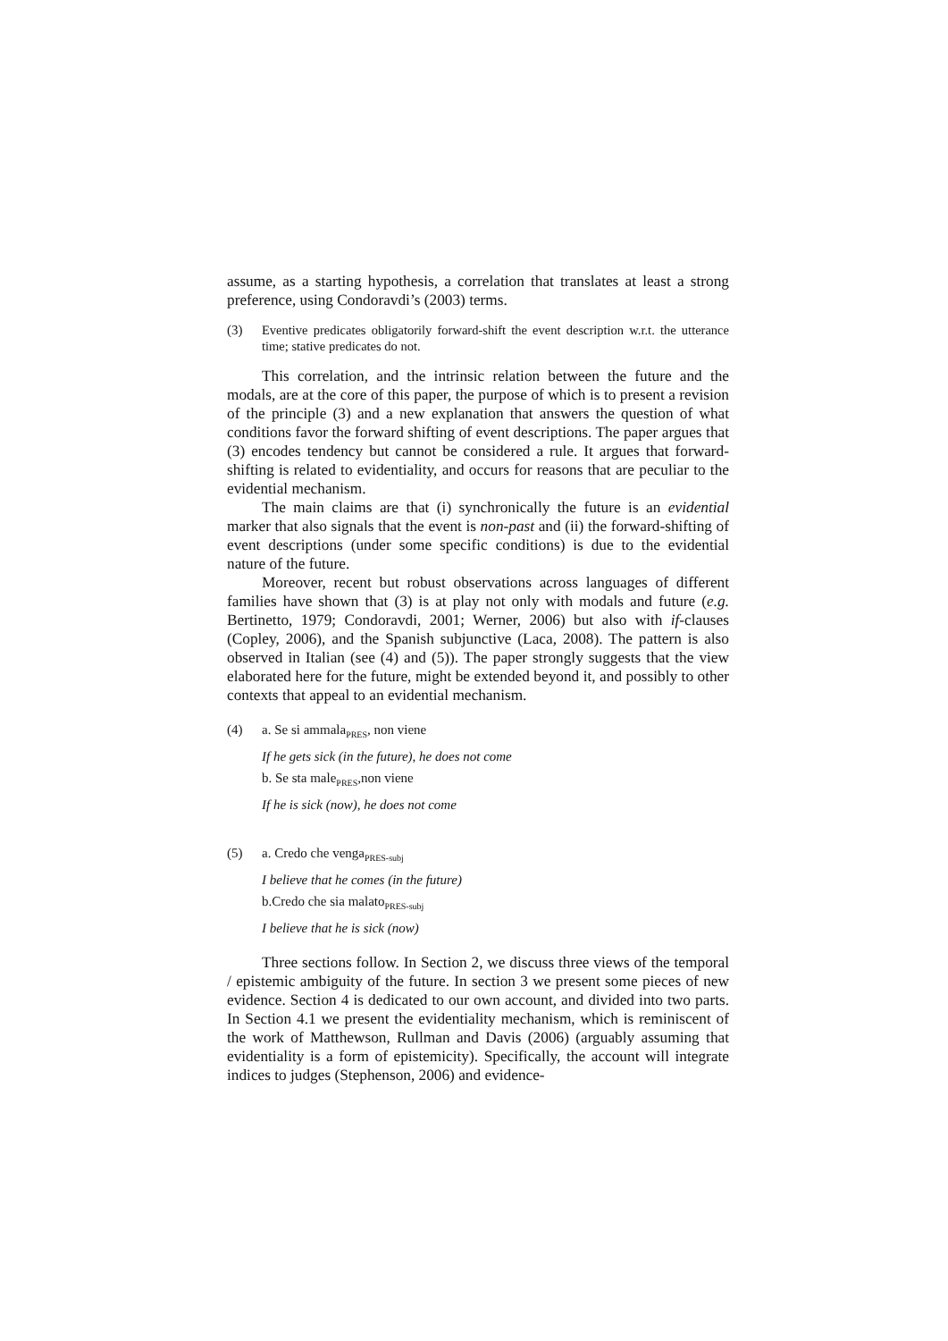assume, as a starting hypothesis, a correlation that translates at least a strong preference, using Condoravdi’s (2003) terms.
(3) Eventive predicates obligatorily forward-shift the event description w.r.t. the utterance time; stative predicates do not.
This correlation, and the intrinsic relation between the future and the modals, are at the core of this paper, the purpose of which is to present a revision of the principle (3) and a new explanation that answers the question of what conditions favor the forward shifting of event descriptions. The paper argues that (3) encodes tendency but cannot be considered a rule. It argues that forward-shifting is related to evidentiality, and occurs for reasons that are peculiar to the evidential mechanism.
The main claims are that (i) synchronically the future is an evidential marker that also signals that the event is non-past and (ii) the forward-shifting of event descriptions (under some specific conditions) is due to the evidential nature of the future.
Moreover, recent but robust observations across languages of different families have shown that (3) is at play not only with modals and future (e.g. Bertinetto, 1979; Condoravdi, 2001; Werner, 2006) but also with if-clauses (Copley, 2006), and the Spanish subjunctive (Laca, 2008). The pattern is also observed in Italian (see (4) and (5)). The paper strongly suggests that the view elaborated here for the future, might be extended beyond it, and possibly to other contexts that appeal to an evidential mechanism.
(4) a. Se si ammala<sub>PRES</sub>, non viene
If he gets sick (in the future), he does not come
b. Se sta male<sub>PRES</sub>,non viene
If he is sick (now), he does not come
(5) a. Credo che venga<sub>PRES-subj</sub>
I believe that he comes (in the future)
b.Credo che sia malato<sub>PRES-subj</sub>
I believe that he is sick (now)
Three sections follow. In Section 2, we discuss three views of the temporal / epistemic ambiguity of the future. In section 3 we present some pieces of new evidence. Section 4 is dedicated to our own account, and divided into two parts. In Section 4.1 we present the evidentiality mechanism, which is reminiscent of the work of Matthewson, Rullman and Davis (2006) (arguably assuming that evidentiality is a form of epistemicity). Specifically, the account will integrate indices to judges (Stephenson, 2006) and evidence-